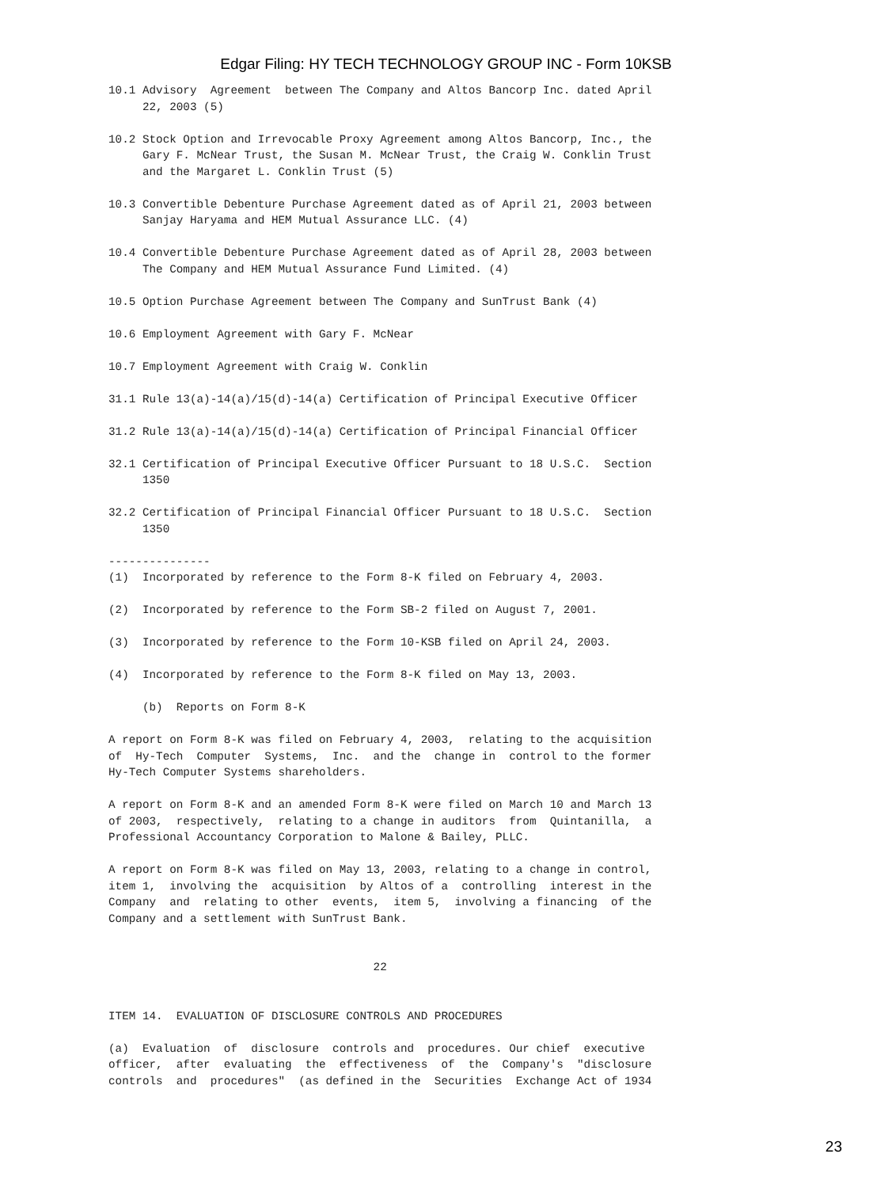Edgar Filing: HY TECH TECHNOLOGY GROUP INC - Form 10KSB
10.1 Advisory  Agreement  between The Company and Altos Bancorp Inc. dated April
     22, 2003 (5)

10.2 Stock Option and Irrevocable Proxy Agreement among Altos Bancorp, Inc., the
     Gary F. McNear Trust, the Susan M. McNear Trust, the Craig W. Conklin Trust
     and the Margaret L. Conklin Trust (5)

10.3 Convertible Debenture Purchase Agreement dated as of April 21, 2003 between
     Sanjay Haryama and HEM Mutual Assurance LLC. (4)

10.4 Convertible Debenture Purchase Agreement dated as of April 28, 2003 between
     The Company and HEM Mutual Assurance Fund Limited. (4)

10.5 Option Purchase Agreement between The Company and SunTrust Bank (4)

10.6 Employment Agreement with Gary F. McNear

10.7 Employment Agreement with Craig W. Conklin

31.1 Rule 13(a)-14(a)/15(d)-14(a) Certification of Principal Executive Officer

31.2 Rule 13(a)-14(a)/15(d)-14(a) Certification of Principal Financial Officer

32.1 Certification of Principal Executive Officer Pursuant to 18 U.S.C.  Section
     1350

32.2 Certification of Principal Financial Officer Pursuant to 18 U.S.C.  Section
     1350

---------------
(1)  Incorporated by reference to the Form 8-K filed on February 4, 2003.

(2)  Incorporated by reference to the Form SB-2 filed on August 7, 2001.

(3)  Incorporated by reference to the Form 10-KSB filed on April 24, 2003.

(4)  Incorporated by reference to the Form 8-K filed on May 13, 2003.

     (b)  Reports on Form 8-K

A report on Form 8-K was filed on February 4, 2003,  relating to the acquisition
of  Hy-Tech  Computer  Systems,  Inc.  and the  change in  control to the former
Hy-Tech Computer Systems shareholders.

A report on Form 8-K and an amended Form 8-K were filed on March 10 and March 13
of 2003,  respectively,  relating to a change in auditors  from  Quintanilla,  a
Professional Accountancy Corporation to Malone & Bailey, PLLC.

A report on Form 8-K was filed on May 13, 2003, relating to a change in control,
item 1,  involving the  acquisition  by Altos of a  controlling  interest in the
Company  and  relating to other  events,  item 5,  involving a financing  of the
Company and a settlement with SunTrust Bank.


                                       22


ITEM 14.  EVALUATION OF DISCLOSURE CONTROLS AND PROCEDURES

(a)  Evaluation  of  disclosure  controls and  procedures. Our chief  executive
officer,  after  evaluating  the  effectiveness  of  the  Company's  "disclosure
controls  and  procedures"  (as defined in the  Securities  Exchange Act of 1934
23